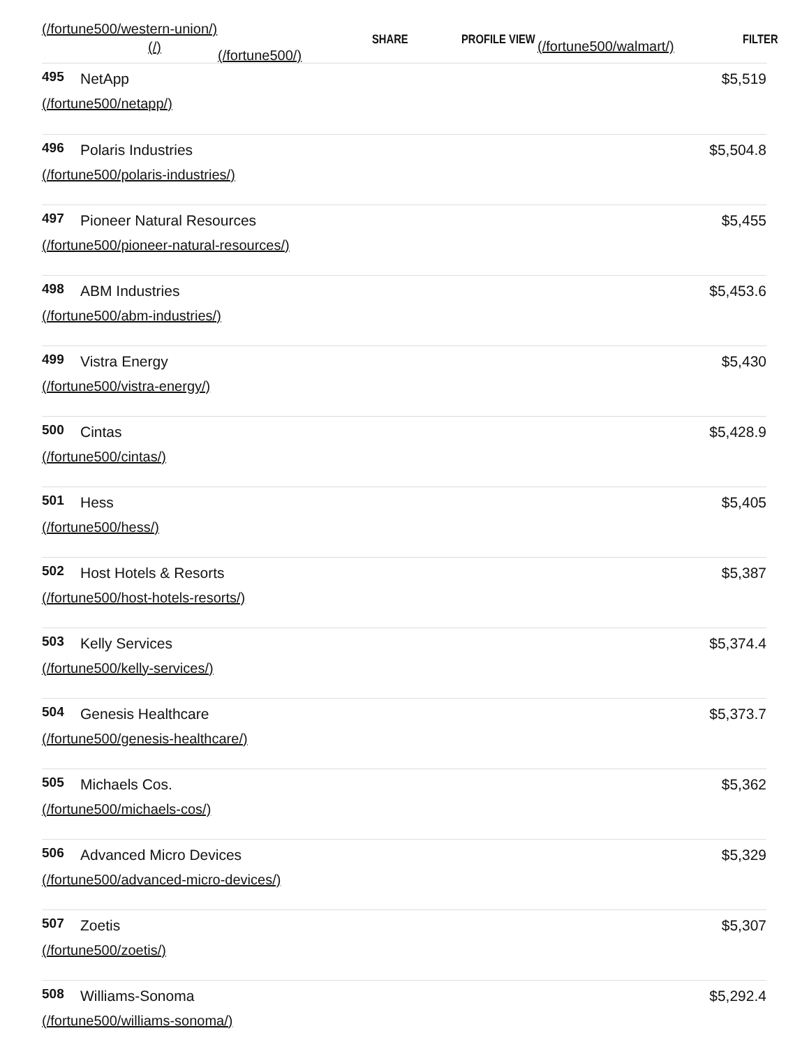(/fortune500/western-union/)
(/)
(/fortune500/)
SHARE PROFILE VIEW (/fortune500/walmart/) FILTER
| 495 | NetApp (/fortune500/netapp/) | $5,519 |
| 496 | Polaris Industries (/fortune500/polaris-industries/) | $5,504.8 |
| 497 | Pioneer Natural Resources (/fortune500/pioneer-natural-resources/) | $5,455 |
| 498 | ABM Industries (/fortune500/abm-industries/) | $5,453.6 |
| 499 | Vistra Energy (/fortune500/vistra-energy/) | $5,430 |
| 500 | Cintas (/fortune500/cintas/) | $5,428.9 |
| 501 | Hess (/fortune500/hess/) | $5,405 |
| 502 | Host Hotels & Resorts (/fortune500/host-hotels-resorts/) | $5,387 |
| 503 | Kelly Services (/fortune500/kelly-services/) | $5,374.4 |
| 504 | Genesis Healthcare (/fortune500/genesis-healthcare/) | $5,373.7 |
| 505 | Michaels Cos. (/fortune500/michaels-cos/) | $5,362 |
| 506 | Advanced Micro Devices (/fortune500/advanced-micro-devices/) | $5,329 |
| 507 | Zoetis (/fortune500/zoetis/) | $5,307 |
| 508 | Williams-Sonoma (/fortune500/williams-sonoma/) | $5,292.4 |